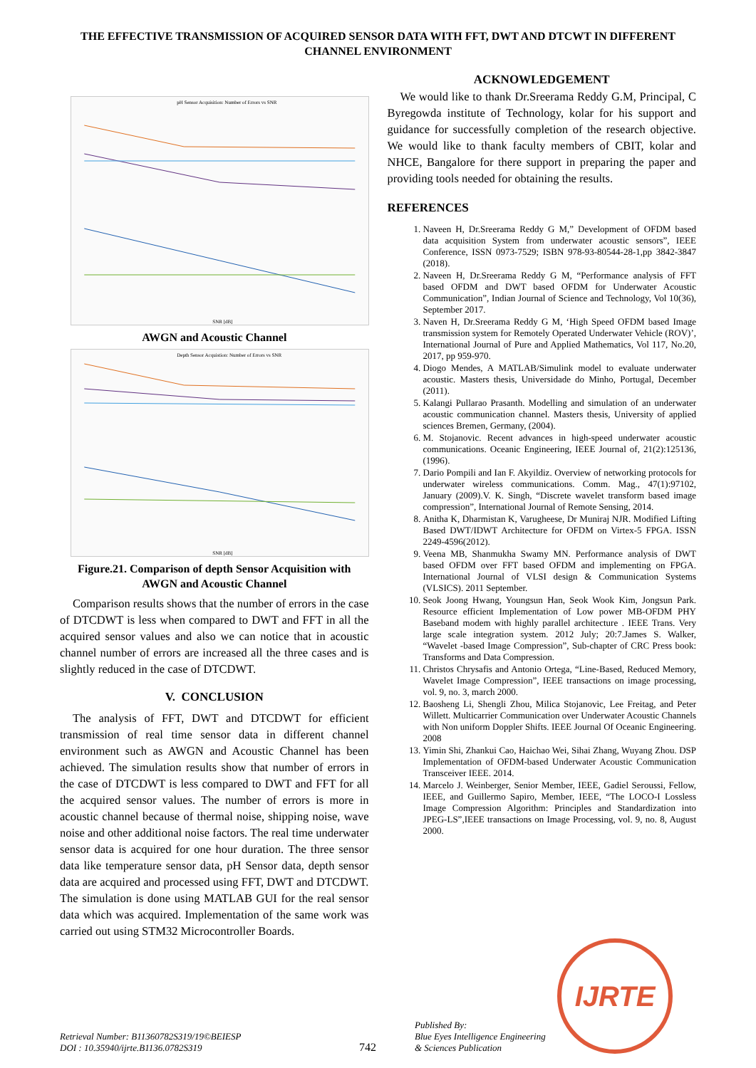THE EFFECTIVE TRANSMISSION OF ACQUIRED SENSOR DATA WITH FFT, DWT AND DTCWT IN DIFFERENT CHANNEL ENVIRONMENT
pH Sensor Acquisition: Number of Errors vs SNR
SNR [dB]
AWGN and Acoustic Channel
Depth Sensor Acquistion: Number of Errors vs SNR
SNR [dB]
Figure.21. Comparison of depth Sensor Acquisition with AWGN and Acoustic Channel
Comparison results shows that the number of errors in the case of DTCDWT is less when compared to DWT and FFT in all the acquired sensor values and also we can notice that in acoustic channel number of errors are increased all the three cases and is slightly reduced in the case of DTCDWT.
V. CONCLUSION
The analysis of FFT, DWT and DTCDWT for efficient transmission of real time sensor data in different channel environment such as AWGN and Acoustic Channel has been achieved. The simulation results show that number of errors in the case of DTCDWT is less compared to DWT and FFT for all the acquired sensor values. The number of errors is more in acoustic channel because of thermal noise, shipping noise, wave noise and other additional noise factors. The real time underwater sensor data is acquired for one hour duration. The three sensor data like temperature sensor data, pH Sensor data, depth sensor data are acquired and processed using FFT, DWT and DTCDWT. The simulation is done using MATLAB GUI for the real sensor data which was acquired. Implementation of the same work was carried out using STM32 Microcontroller Boards.
ACKNOWLEDGEMENT
We would like to thank Dr.Sreerama Reddy G.M, Principal, C Byregowda institute of Technology, kolar for his support and guidance for successfully completion of the research objective. We would like to thank faculty members of CBIT, kolar and NHCE, Bangalore for there support in preparing the paper and providing tools needed for obtaining the results.
REFERENCES
1. Naveen H, Dr.Sreerama Reddy G M,” Development of OFDM based data acquisition System from underwater acoustic sensors”, IEEE Conference, ISSN 0973-7529; ISBN 978-93-80544-28-1,pp 3842-3847 (2018).
2. Naveen H, Dr.Sreerama Reddy G M, “Performance analysis of FFT based OFDM and DWT based OFDM for Underwater Acoustic Communication”, Indian Journal of Science and Technology, Vol 10(36), September 2017.
3. Naven H, Dr.Sreerama Reddy G M, ‘High Speed OFDM based Image transmission system for Remotely Operated Underwater Vehicle (ROV)’, International Journal of Pure and Applied Mathematics, Vol 117, No.20, 2017, pp 959-970.
4. Diogo Mendes, A MATLAB/Simulink model to evaluate underwater acoustic. Masters thesis, Universidade do Minho, Portugal, December (2011).
5. Kalangi Pullarao Prasanth. Modelling and simulation of an underwater acoustic communication channel. Masters thesis, University of applied sciences Bremen, Germany, (2004).
6. M. Stojanovic. Recent advances in high-speed underwater acoustic communications. Oceanic Engineering, IEEE Journal of, 21(2):125136, (1996).
7. Dario Pompili and Ian F. Akyildiz. Overview of networking protocols for underwater wireless communications. Comm. Mag., 47(1):97102, January (2009).V. K. Singh, “Discrete wavelet transform based image compression”, International Journal of Remote Sensing, 2014.
8. Anitha K, Dharmistan K, Varugheese, Dr Muniraj NJR. Modified Lifting Based DWT/IDWT Architecture for OFDM on Virtex-5 FPGA. ISSN 2249-4596(2012).
9. Veena MB, Shanmukha Swamy MN. Performance analysis of DWT based OFDM over FFT based OFDM and implementing on FPGA. International Journal of VLSI design & Communication Systems (VLSICS). 2011 September.
10. Seok Joong Hwang, Youngsun Han, Seok Wook Kim, Jongsun Park. Resource efficient Implementation of Low power MB-OFDM PHY Baseband modem with highly parallel architecture . IEEE Trans. Very large scale integration system. 2012 July; 20:7.James S. Walker, “Wavelet -based Image Compression”, Sub-chapter of CRC Press book: Transforms and Data Compression.
11. Christos Chrysafis and Antonio Ortega, “Line-Based, Reduced Memory, Wavelet Image Compression”, IEEE transactions on image processing, vol. 9, no. 3, march 2000.
12. Baosheng Li, Shengli Zhou, Milica Stojanovic, Lee Freitag, and Peter Willett. Multicarrier Communication over Underwater Acoustic Channels with Non uniform Doppler Shifts. IEEE Journal Of Oceanic Engineering. 2008
13. Yimin Shi, Zhankui Cao, Haichao Wei, Sihai Zhang, Wuyang Zhou. DSP Implementation of OFDM-based Underwater Acoustic Communication Transceiver IEEE. 2014.
14. Marcelo J. Weinberger, Senior Member, IEEE, Gadiel Seroussi, Fellow, IEEE, and Guillermo Sapiro, Member, IEEE, “The LOCO-I Lossless Image Compression Algorithm: Principles and Standardization into JPEG-LS”,IEEE transactions on Image Processing, vol. 9, no. 8, August 2000.
Retrieval Number: B11360782S319/19©BEIESP
DOI : 10.35940/ijrte.B1136.0782S319
742
Published By:
Blue Eyes Intelligence Engineering
& Sciences Publication
IJRTE